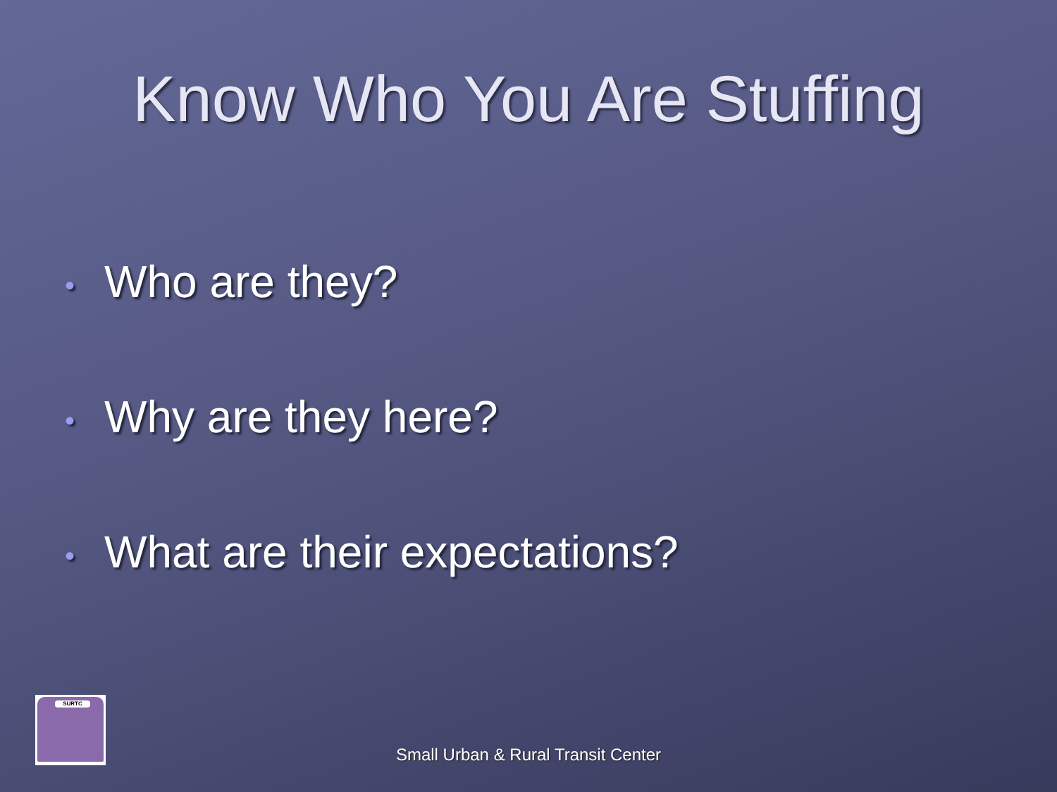Know Who You Are Stuffing
• Who are they?
• Why are they here?
• What are their expectations?
SURTC
Small Urban & Rural Transit Center